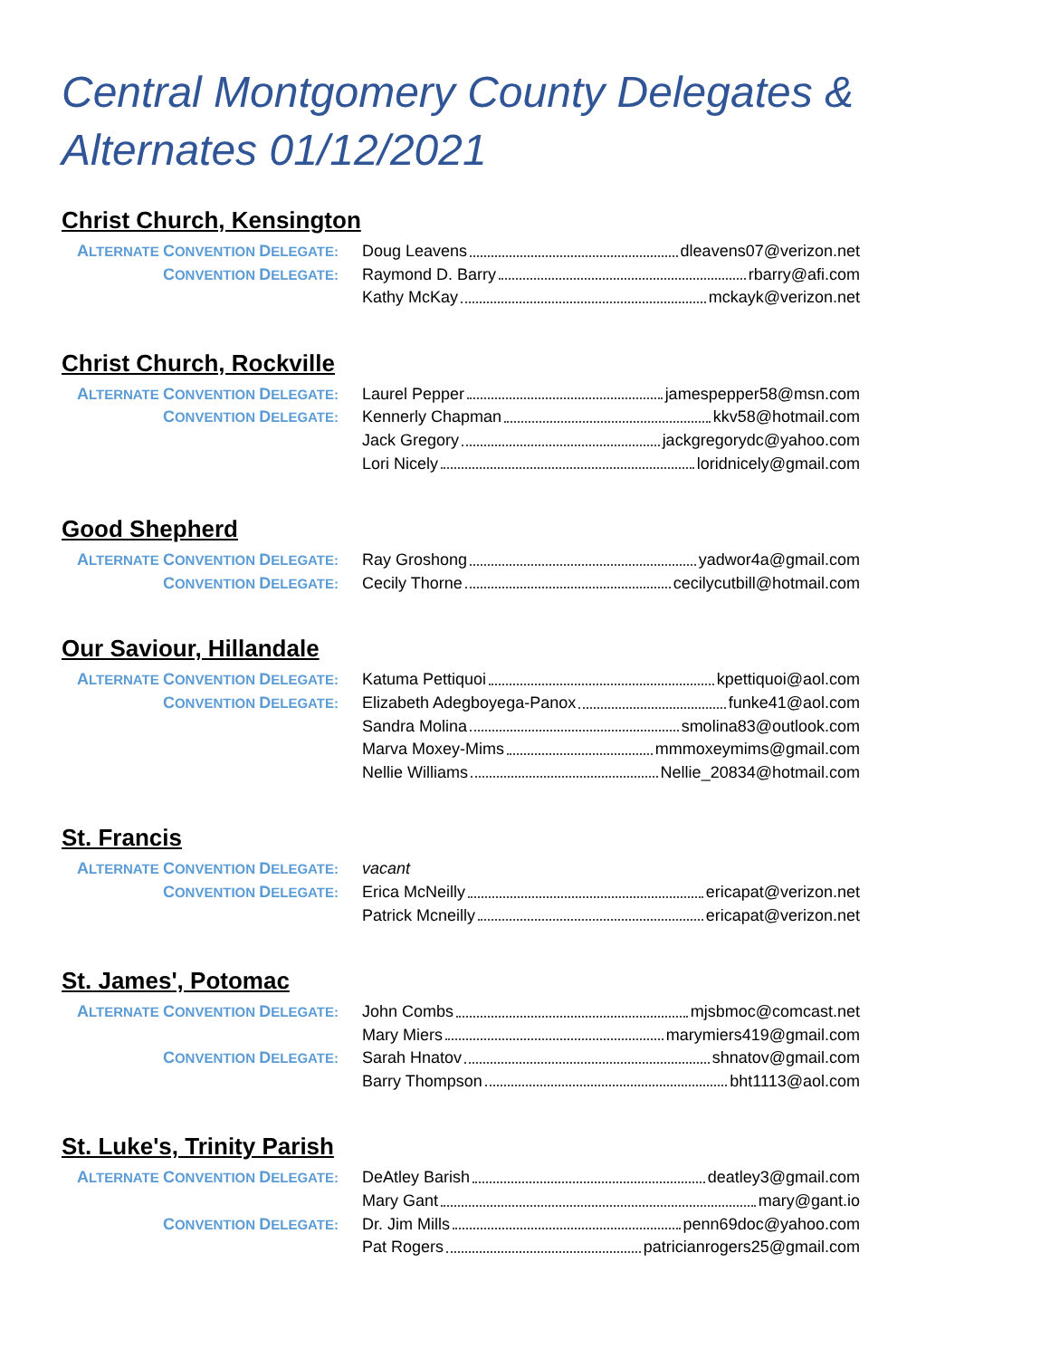Central Montgomery County Delegates & Alternates 01/12/2021
Christ Church, Kensington
| A LTERNATE C ONVENTION D ELEGATE: | Doug Leavens dleavens07@verizon.net |
| C ONVENTION D ELEGATE: | Raymond D. Barry rbarry@afi.com |
| | Kathy McKay mckayk@verizon.net |
Christ Church, Rockville
| A LTERNATE C ONVENTION D ELEGATE: | Laurel Pepper jamespepper58@msn.com |
| C ONVENTION D ELEGATE: | Kennerly Chapman kkv58@hotmail.com |
| | Jack Gregory jackgregorydc@yahoo.com |
| | Lori Nicely loridnicely@gmail.com |
Good Shepherd
| A LTERNATE C ONVENTION D ELEGATE: | Ray Groshong yadwor4a@gmail.com |
| C ONVENTION D ELEGATE: | Cecily Thorne cecilycutbill@hotmail.com |
Our Saviour, Hillandale
| A LTERNATE C ONVENTION D ELEGATE: | Katuma Pettiquoi kpettiquoi@aol.com |
| C ONVENTION D ELEGATE: | Elizabeth Adegboyega-Panox funke41@aol.com |
| | Sandra Molina smolina83@outlook.com |
| | Marva Moxey-Mims mmmoxeymims@gmail.com |
| | Nellie Williams Nellie_20834@hotmail.com |
St. Francis
| A LTERNATE C ONVENTION D ELEGATE: | vacant |
| C ONVENTION D ELEGATE: | Erica McNeilly ericapat@verizon.net |
| | Patrick Mcneilly ericapat@verizon.net |
St. James', Potomac
| A LTERNATE C ONVENTION D ELEGATE: | John Combs mjsbmoc@comcast.net |
| | Mary Miers marymiers419@gmail.com |
| C ONVENTION D ELEGATE: | Sarah Hnatov shnatov@gmail.com |
| | Barry Thompson bht1113@aol.com |
St. Luke's, Trinity Parish
| A LTERNATE C ONVENTION D ELEGATE: | DeAtley Barish deatley3@gmail.com |
| | Mary Gant mary@gant.io |
| C ONVENTION D ELEGATE: | Dr. Jim Mills penn69doc@yahoo.com |
| | Pat Rogers patricianrogers25@gmail.com |